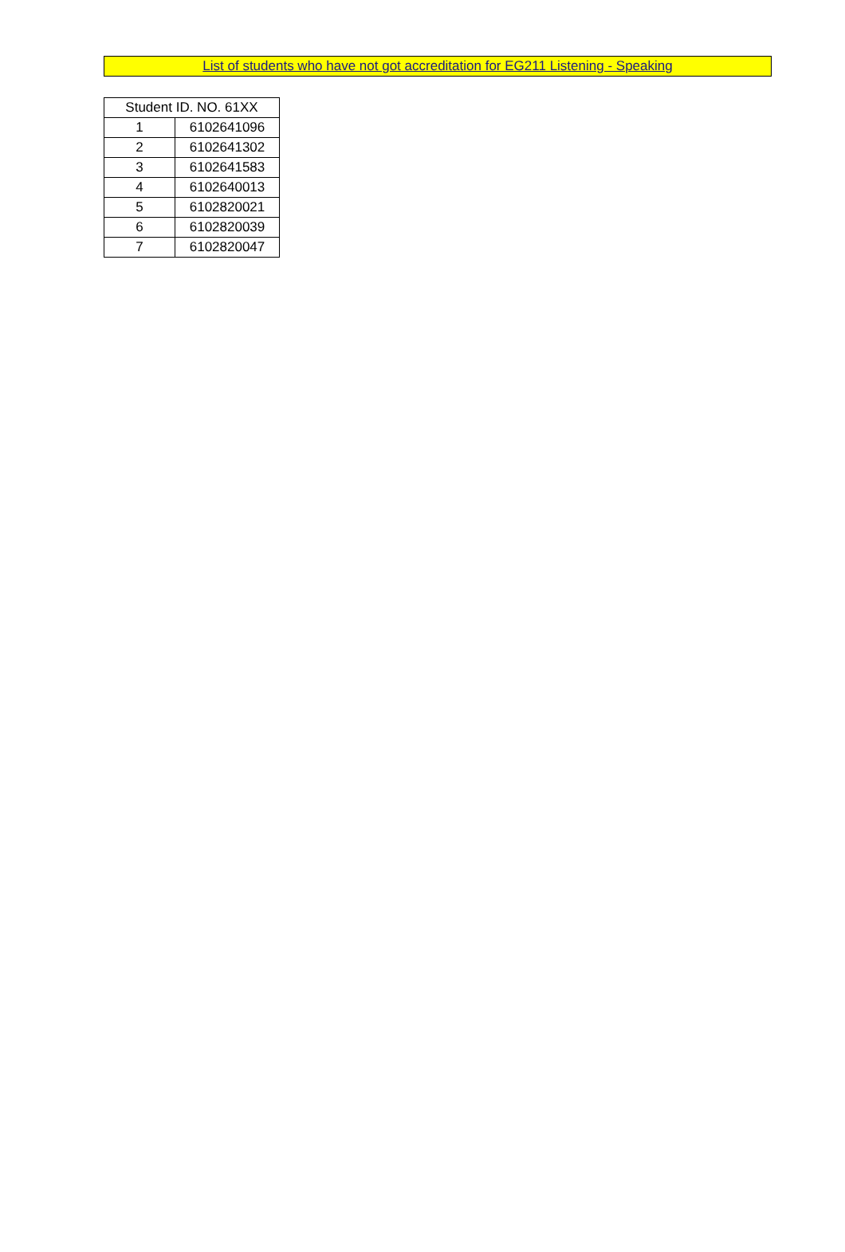List of students who have not got accreditation for EG211 Listening - Speaking
| Student ID. NO. 61XX | |
| --- | --- |
| 1 | 6102641096 |
| 2 | 6102641302 |
| 3 | 6102641583 |
| 4 | 6102640013 |
| 5 | 6102820021 |
| 6 | 6102820039 |
| 7 | 6102820047 |